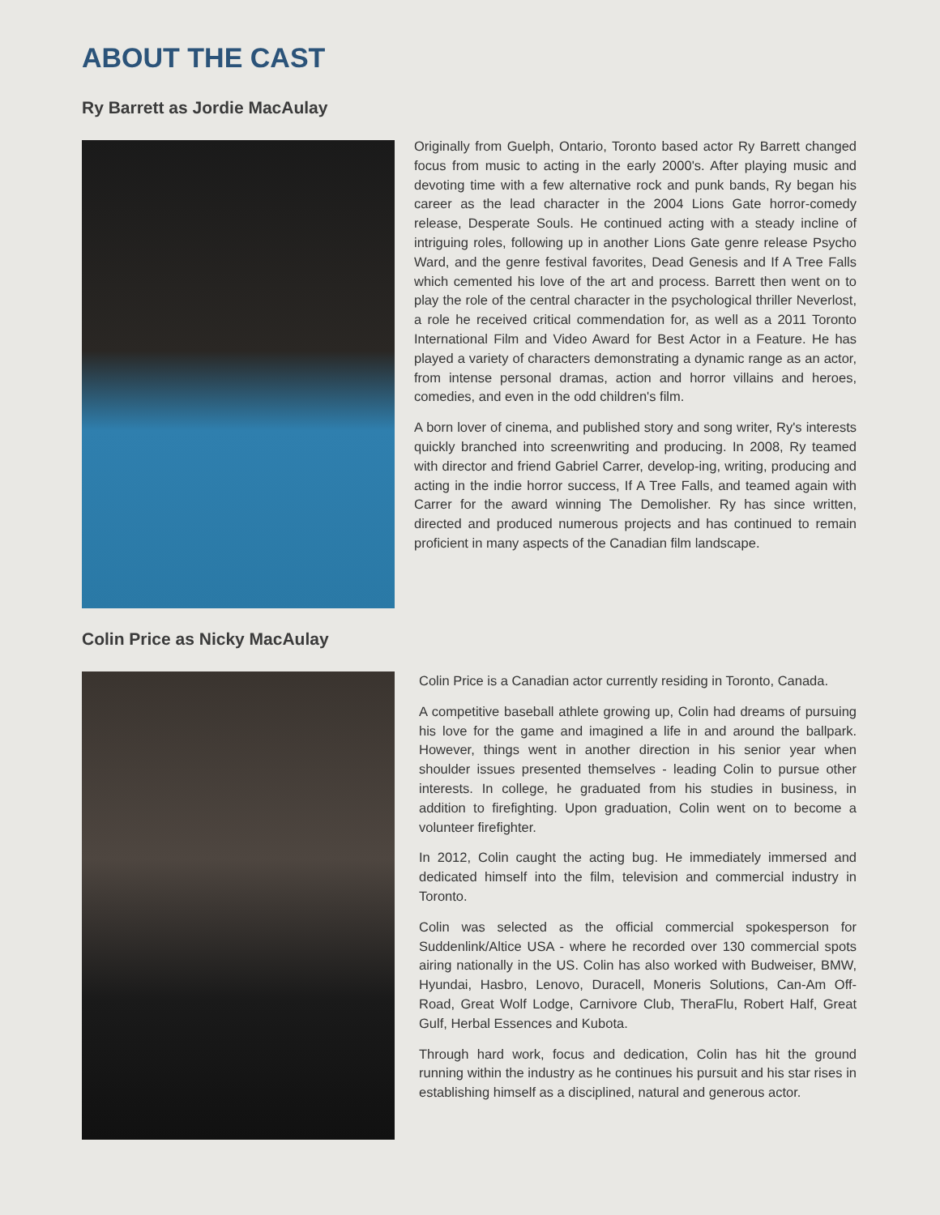ABOUT THE CAST
Ry Barrett as Jordie MacAulay
Originally from Guelph, Ontario, Toronto based actor Ry Barrett changed focus from music to acting in the early 2000's. After playing music and devoting time with a few alternative rock and punk bands, Ry began his career as the lead character in the 2004 Lions Gate horror-comedy release, Desperate Souls. He continued acting with a steady incline of intriguing roles, following up in another Lions Gate genre release Psycho Ward, and the genre festival favorites, Dead Genesis and If A Tree Falls which cemented his love of the art and process. Barrett then went on to play the role of the central character in the psychological thriller Neverlost, a role he received critical commendation for, as well as a 2011 Toronto International Film and Video Award for Best Actor in a Feature. He has played a variety of characters demonstrating a dynamic range as an actor, from intense personal dramas, action and horror villains and heroes, comedies, and even in the odd children's film.
A born lover of cinema, and published story and song writer, Ry's interests quickly branched into screenwriting and producing. In 2008, Ry teamed with director and friend Gabriel Carrer, develop-ing, writing, producing and acting in the indie horror success, If A Tree Falls, and teamed again with Carrer for the award winning The Demolisher. Ry has since written, directed and produced numerous projects and has continued to remain proficient in many aspects of the Canadian film landscape.
Colin Price as Nicky MacAulay
Colin Price is a Canadian actor currently residing in Toronto, Canada.
A competitive baseball athlete growing up, Colin had dreams of pursuing his love for the game and imagined a life in and around the ballpark. However, things went in another direction in his senior year when shoulder issues presented themselves - leading Colin to pursue other interests. In college, he graduated from his studies in business, in addition to firefighting. Upon graduation, Colin went on to become a volunteer firefighter.
In 2012, Colin caught the acting bug. He immediately immersed and dedicated himself into the film, television and commercial industry in Toronto.
Colin was selected as the official commercial spokesperson for Suddenlink/Altice USA - where he recorded over 130 commercial spots airing nationally in the US. Colin has also worked with Budweiser, BMW, Hyundai, Hasbro, Lenovo, Duracell, Moneris Solutions, Can-Am Off-Road, Great Wolf Lodge, Carnivore Club, TheraFlu, Robert Half, Great Gulf, Herbal Essences and Kubota.
Through hard work, focus and dedication, Colin has hit the ground running within the industry as he continues his pursuit and his star rises in establishing himself as a disciplined, natural and generous actor.